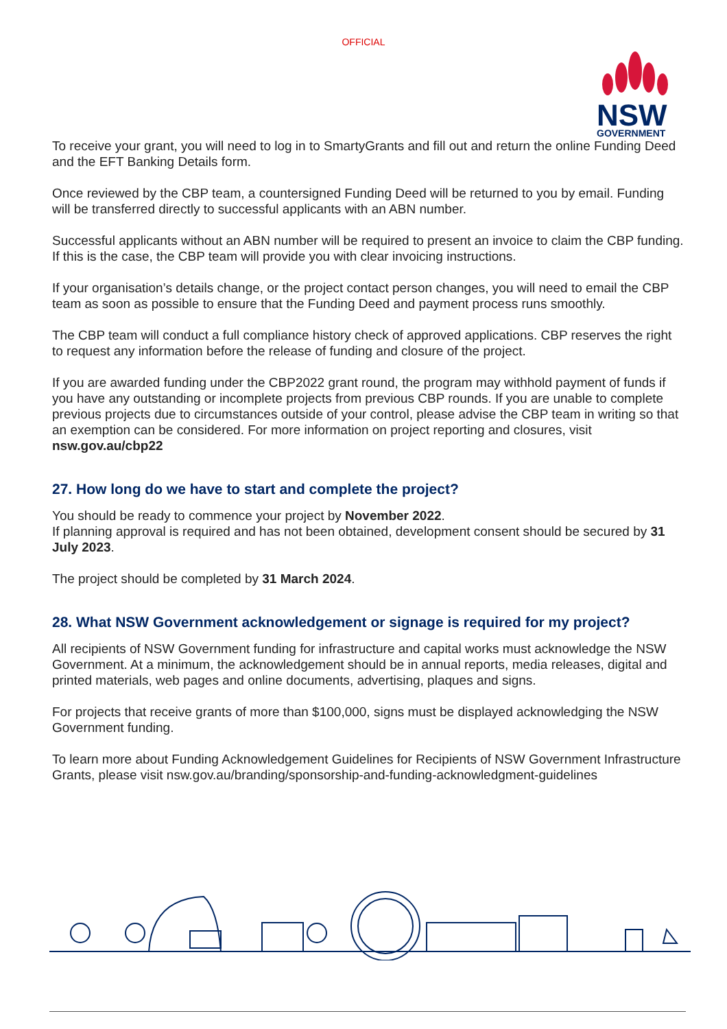OFFICIAL
NSW
GOVERNMENT
To receive your grant, you will need to log in to SmartyGrants and fill out and return the online Funding Deed and the EFT Banking Details form.
Once reviewed by the CBP team, a countersigned Funding Deed will be returned to you by email. Funding will be transferred directly to successful applicants with an ABN number.
Successful applicants without an ABN number will be required to present an invoice to claim the CBP funding. If this is the case, the CBP team will provide you with clear invoicing instructions.
If your organisation’s details change, or the project contact person changes, you will need to email the CBP team as soon as possible to ensure that the Funding Deed and payment process runs smoothly.
The CBP team will conduct a full compliance history check of approved applications. CBP reserves the right to request any information before the release of funding and closure of the project.
If you are awarded funding under the CBP2022 grant round, the program may withhold payment of funds if you have any outstanding or incomplete projects from previous CBP rounds. If you are unable to complete previous projects due to circumstances outside of your control, please advise the CBP team in writing so that an exemption can be considered. For more information on project reporting and closures, visit nsw.gov.au/cbp22
27. How long do we have to start and complete the project?
You should be ready to commence your project by November 2022.
If planning approval is required and has not been obtained, development consent should be secured by 31 July 2023.
The project should be completed by 31 March 2024.
28. What NSW Government acknowledgement or signage is required for my project?
All recipients of NSW Government funding for infrastructure and capital works must acknowledge the NSW Government. At a minimum, the acknowledgement should be in annual reports, media releases, digital and printed materials, web pages and online documents, advertising, plaques and signs.
For projects that receive grants of more than $100,000, signs must be displayed acknowledging the NSW Government funding.
To learn more about Funding Acknowledgement Guidelines for Recipients of NSW Government Infrastructure Grants, please visit nsw.gov.au/branding/sponsorship-and-funding-acknowledgment-guidelines